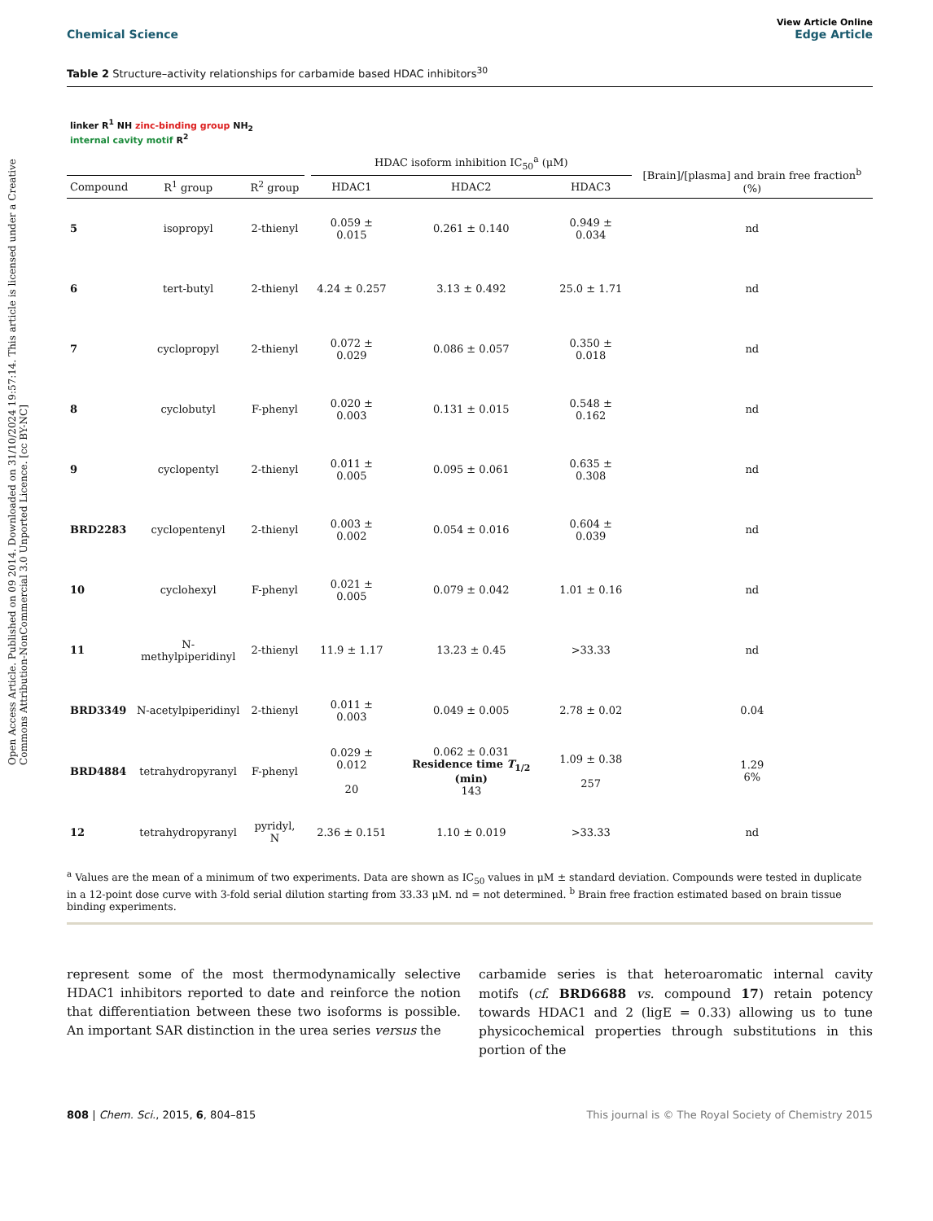Open Access Article. Published on 09 2014. Downloaded on 31/10/2024 19:57:14. This article is licensed under a Creative Commons Attribution-NonCommercial 3.0 Unported Licence. [cc BY-NC]
Chemical Science View Article Online
Edge Article
Table 2 Structure–activity relationships for carbamide based HDAC inhibitors<sup>30</sup>
| linker R<sup>1</sup> NH zinc-binding group NH<sub>2</sub> internal cavity motif R<sup>2</sup> | | | | HDAC isoform inhibition IC<sub>50</sub><sup>a</sup> (μM) | | | [Brain]/[plasma] and brain free fraction<sup>b</sup> (%) |
| --- | --- | --- | --- | --- | --- | --- | --- |
| Compound | R<sup>1</sup> group | R<sup>2</sup> group | | HDAC1 | HDAC2 | HDAC3 | |
| 5 | isopropyl | 2-thienyl | | 0.059 ± 0.015 | 0.261 ± 0.140 | 0.949 ± 0.034 | nd |
| 6 | tert-butyl | 2-thienyl | | 4.24 ± 0.257 | 3.13 ± 0.492 | 25.0 ± 1.71 | nd |
| 7 | cyclopropyl | 2-thienyl | | 0.072 ± 0.029 | 0.086 ± 0.057 | 0.350 ± 0.018 | nd |
| 8 | cyclobutyl | F-phenyl | | 0.020 ± 0.003 | 0.131 ± 0.015 | 0.548 ± 0.162 | nd |
| 9 | cyclopentyl | 2-thienyl | | 0.011 ± 0.005 | 0.095 ± 0.061 | 0.635 ± 0.308 | nd |
| BRD2283 | cyclopentenyl | 2-thienyl | | 0.003 ± 0.002 | 0.054 ± 0.016 | 0.604 ± 0.039 | nd |
| 10 | cyclohexyl | F-phenyl | | 0.021 ± 0.005 | 0.079 ± 0.042 | 1.01 ± 0.16 | nd |
| 11 | N-methylpiperidinyl | 2-thienyl | | 11.9 ± 1.17 | 13.23 ± 0.45 | >33.33 | nd |
| BRD3349 | N-acetylpiperidinyl | 2-thienyl | | 0.011 ± 0.003 | 0.049 ± 0.005 | 2.78 ± 0.02 | 0.04 |
| BRD4884 | tetrahydropyranyl | F-phenyl | | 0.029 ± 0.012 20 | 0.062 ± 0.031 Residence time T<sub>1/2</sub> (min) 143 | 1.09 ± 0.38 257 | 1.29 6% |
| 12 | tetrahydropyranyl | pyridyl, N | | 2.36 ± 0.151 | 1.10 ± 0.019 | >33.33 | nd |
<sup>a</sup> Values are the mean of a minimum of two experiments. Data are shown as IC<sub>50</sub> values in μM ± standard deviation. Compounds were tested in duplicate in a 12-point dose curve with 3-fold serial dilution starting from 33.33 μM. nd = not determined. <sup>b</sup> Brain free fraction estimated based on brain tissue binding experiments.
represent some of the most thermodynamically selective HDAC1 inhibitors reported to date and reinforce the notion that differentiation between these two isoforms is possible. An important SAR distinction in the urea series versus the
carbamide series is that heteroaromatic internal cavity motifs (cf. BRD6688 vs. compound 17) retain potency towards HDAC1 and 2 (ligE = 0.33) allowing us to tune physicochemical properties through substitutions in this portion of the
808 | Chem. Sci., 2015, 6, 804–815 This journal is © The Royal Society of Chemistry 2015